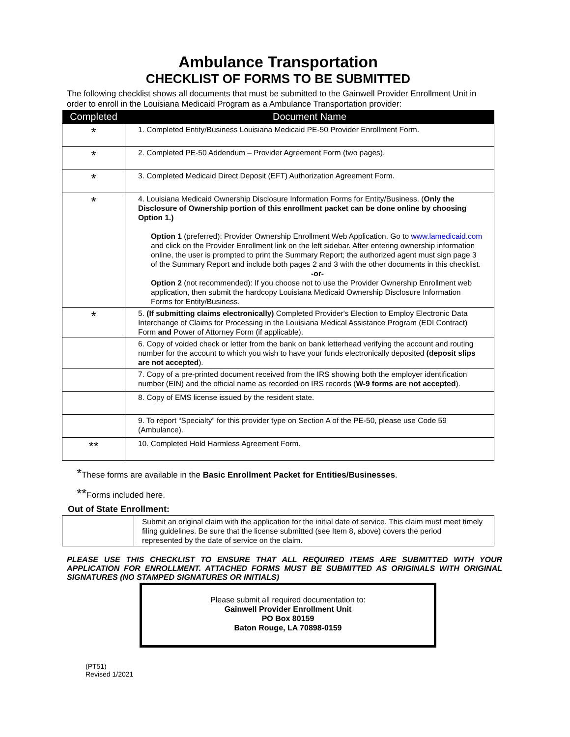Ambulance Transportation
CHECKLIST OF FORMS TO BE SUBMITTED
The following checklist shows all documents that must be submitted to the Gainwell Provider Enrollment Unit in order to enroll in the Louisiana Medicaid Program as a Ambulance Transportation provider:
| Completed | Document Name |
| --- | --- |
| * | 1. Completed Entity/Business Louisiana Medicaid PE-50 Provider Enrollment Form. |
| * | 2. Completed PE-50 Addendum – Provider Agreement Form (two pages). |
| * | 3. Completed Medicaid Direct Deposit (EFT) Authorization Agreement Form. |
| * | 4. Louisiana Medicaid Ownership Disclosure Information Forms for Entity/Business. ( Only the Disclosure of Ownership portion of this enrollment packet can be done online by choosing Option 1.) Option 1 (preferred): Provider Ownership Enrollment Web Application. Go to www.lamedicaid.com and click on the Provider Enrollment link on the left sidebar. After entering ownership information online, the user is prompted to print the Summary Report; the authorized agent must sign page 3 of the Summary Report and include both pages 2 and 3 with the other documents in this checklist. -or- Option 2 (not recommended): If you choose not to use the Provider Ownership Enrollment web application, then submit the hardcopy Louisiana Medicaid Ownership Disclosure Information Forms for Entity/Business. |
| * | 5. (If submitting claims electronically) Completed Provider's Election to Employ Electronic Data Interchange of Claims for Processing in the Louisiana Medical Assistance Program (EDI Contract) Form and Power of Attorney Form (if applicable). |
| | 6. Copy of voided check or letter from the bank on bank letterhead verifying the account and routing number for the account to which you wish to have your funds electronically deposited (deposit slips are not accepted ). |
| | 7. Copy of a pre-printed document received from the IRS showing both the employer identification number (EIN) and the official name as recorded on IRS records ( W-9 forms are not accepted ). |
| | 8. Copy of EMS license issued by the resident state. |
| | 9. To report “Specialty” for this provider type on Section A of the PE-50, please use Code 59 (Ambulance). |
| ** | 10. Completed Hold Harmless Agreement Form. |
*These forms are available in the Basic Enrollment Packet for Entities/Businesses.
**Forms included here.
Out of State Enrollment:
| | Submit an original claim with the application for the initial date of service. This claim must meet timely filing guidelines. Be sure that the license submitted (see Item 8, above) covers the period represented by the date of service on the claim. |
PLEASE USE THIS CHECKLIST TO ENSURE THAT ALL REQUIRED ITEMS ARE SUBMITTED WITH YOUR APPLICATION FOR ENROLLMENT. ATTACHED FORMS MUST BE SUBMITTED AS ORIGINALS WITH ORIGINAL SIGNATURES (NO STAMPED SIGNATURES OR INITIALS)
Please submit all required documentation to:
Gainwell Provider Enrollment Unit
PO Box 80159
Baton Rouge, LA 70898-0159
(PT51)
Revised 1/2021